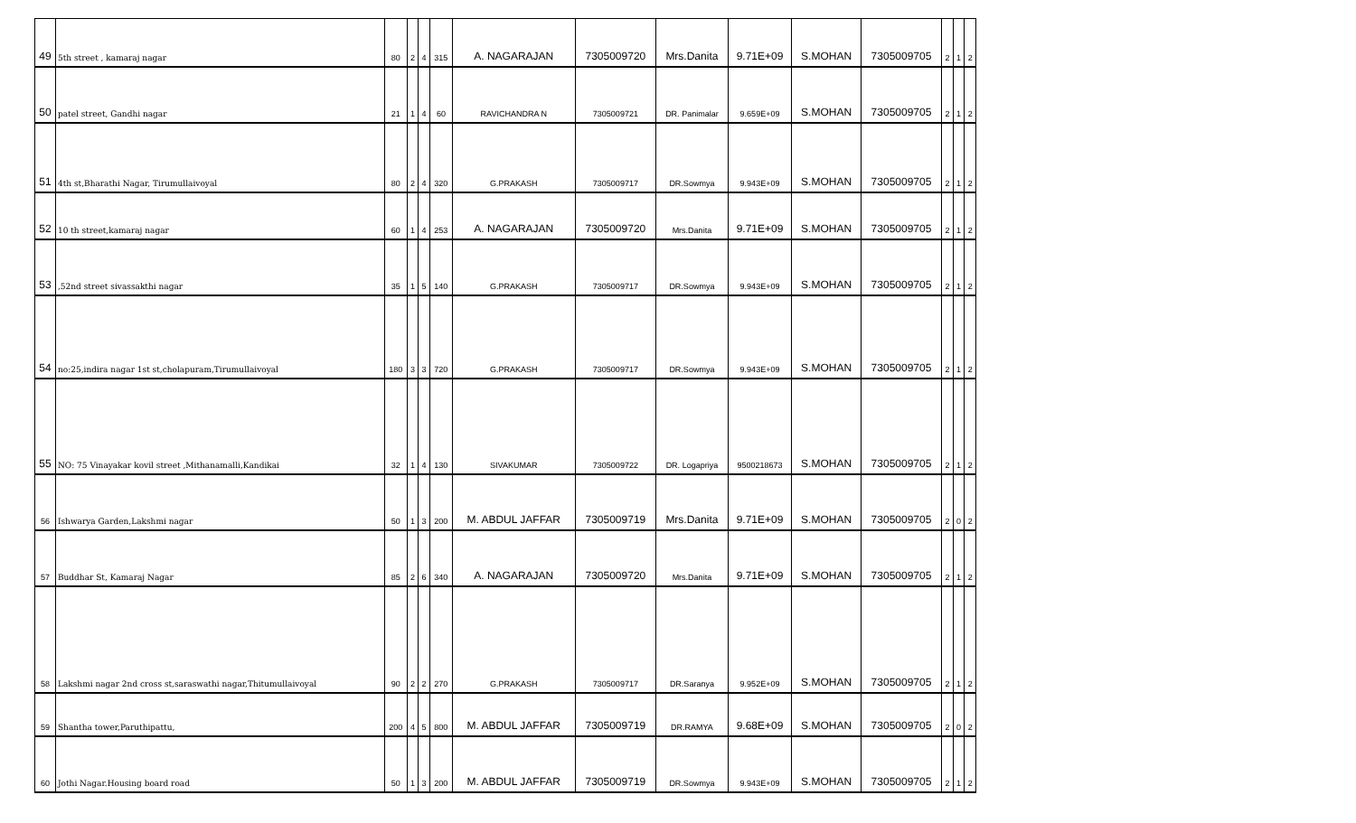| 49 | 5th street , kamaraj nagar | 80 | 2 | 4 | 315 | A. NAGARAJAN | 7305009720 | Mrs.Danita | 9.71E+09 | S.MOHAN | 7305009705 | 2 | 1 | 2 |
| 50 | patel street, Gandhi nagar | 21 | 1 | 4 | 60 | RAVICHANDRA N | 7305009721 | DR. Panimalar | 9.659E+09 | S.MOHAN | 7305009705 | 2 | 1 | 2 |
| 51 | 4th st,Bharathi Nagar, Tirumullaivoyal | 80 | 2 | 4 | 320 | G.PRAKASH | 7305009717 | DR.Sowmya | 9.943E+09 | S.MOHAN | 7305009705 | 2 | 1 | 2 |
| 52 | 10 th street,kamaraj nagar | 60 | 1 | 4 | 253 | A. NAGARAJAN | 7305009720 | Mrs.Danita | 9.71E+09 | S.MOHAN | 7305009705 | 2 | 1 | 2 |
| 53 | ,52nd street sivassakthi nagar | 35 | 1 | 5 | 140 | G.PRAKASH | 7305009717 | DR.Sowmya | 9.943E+09 | S.MOHAN | 7305009705 | 2 | 1 | 2 |
| 54 | no:25,indira nagar 1st st,cholapuram,Tirumullaivoyal | 180 | 3 | 3 | 720 | G.PRAKASH | 7305009717 | DR.Sowmya | 9.943E+09 | S.MOHAN | 7305009705 | 2 | 1 | 2 |
| 55 | NO: 75 Vinayakar kovil street ,Mithanamalli,Kandikai | 32 | 1 | 4 | 130 | SIVAKUMAR | 7305009722 | DR. Logapriya | 9500218673 | S.MOHAN | 7305009705 | 2 | 1 | 2 |
| 56 | Ishwarya Garden,Lakshmi nagar | 50 | 1 | 3 | 200 | M. ABDUL JAFFAR | 7305009719 | Mrs.Danita | 9.71E+09 | S.MOHAN | 7305009705 | 2 | 0 | 2 |
| 57 | Buddhar St, Kamaraj Nagar | 85 | 2 | 6 | 340 | A. NAGARAJAN | 7305009720 | Mrs.Danita | 9.71E+09 | S.MOHAN | 7305009705 | 2 | 1 | 2 |
| 58 | Lakshmi nagar 2nd cross st,saraswathi nagar,Thitumullaivoyal | 90 | 2 | 2 | 270 | G.PRAKASH | 7305009717 | DR.Saranya | 9.952E+09 | S.MOHAN | 7305009705 | 2 | 1 | 2 |
| 59 | Shantha tower,Paruthipattu, | 200 | 4 | 5 | 800 | M. ABDUL JAFFAR | 7305009719 | DR.RAMYA | 9.68E+09 | S.MOHAN | 7305009705 | 2 | 0 | 2 |
| 60 | Jothi Nagar.Housing board road | 50 | 1 | 3 | 200 | M. ABDUL JAFFAR | 7305009719 | DR.Sowmya | 9.943E+09 | S.MOHAN | 7305009705 | 2 | 1 | 2 |